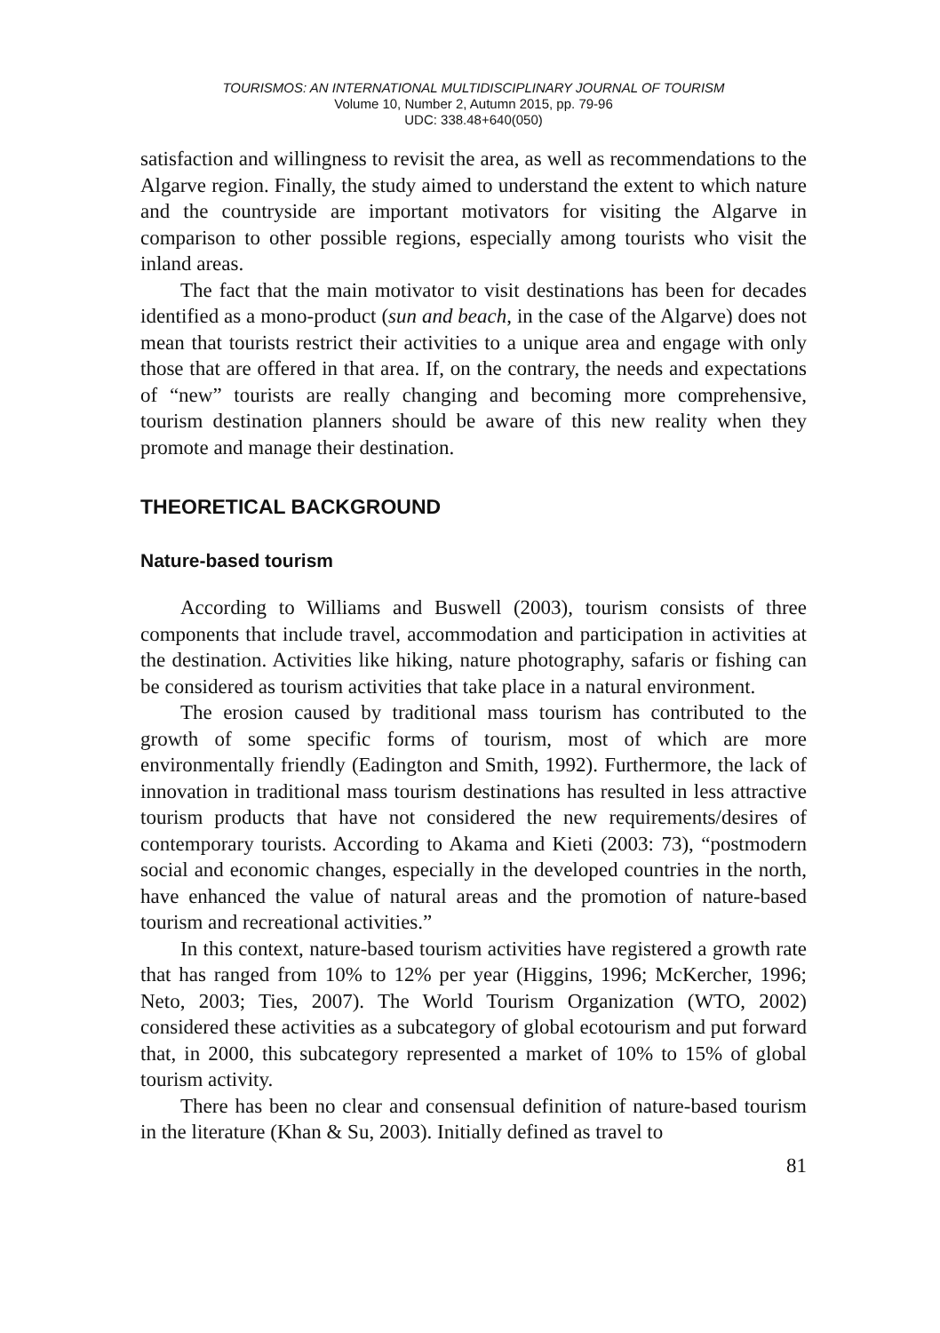TOURISMOS: AN INTERNATIONAL MULTIDISCIPLINARY JOURNAL OF TOURISM
Volume 10, Number 2, Autumn 2015, pp. 79-96
UDC: 338.48+640(050)
satisfaction and willingness to revisit the area, as well as recommendations to the Algarve region. Finally, the study aimed to understand the extent to which nature and the countryside are important motivators for visiting the Algarve in comparison to other possible regions, especially among tourists who visit the inland areas.
The fact that the main motivator to visit destinations has been for decades identified as a mono-product (sun and beach, in the case of the Algarve) does not mean that tourists restrict their activities to a unique area and engage with only those that are offered in that area. If, on the contrary, the needs and expectations of “new” tourists are really changing and becoming more comprehensive, tourism destination planners should be aware of this new reality when they promote and manage their destination.
THEORETICAL BACKGROUND
Nature-based tourism
According to Williams and Buswell (2003), tourism consists of three components that include travel, accommodation and participation in activities at the destination. Activities like hiking, nature photography, safaris or fishing can be considered as tourism activities that take place in a natural environment.
The erosion caused by traditional mass tourism has contributed to the growth of some specific forms of tourism, most of which are more environmentally friendly (Eadington and Smith, 1992). Furthermore, the lack of innovation in traditional mass tourism destinations has resulted in less attractive tourism products that have not considered the new requirements/desires of contemporary tourists. According to Akama and Kieti (2003: 73), “postmodern social and economic changes, especially in the developed countries in the north, have enhanced the value of natural areas and the promotion of nature-based tourism and recreational activities.”
In this context, nature-based tourism activities have registered a growth rate that has ranged from 10% to 12% per year (Higgins, 1996; McKercher, 1996; Neto, 2003; Ties, 2007). The World Tourism Organization (WTO, 2002) considered these activities as a subcategory of global ecotourism and put forward that, in 2000, this subcategory represented a market of 10% to 15% of global tourism activity.
There has been no clear and consensual definition of nature-based tourism in the literature (Khan & Su, 2003). Initially defined as travel to
81